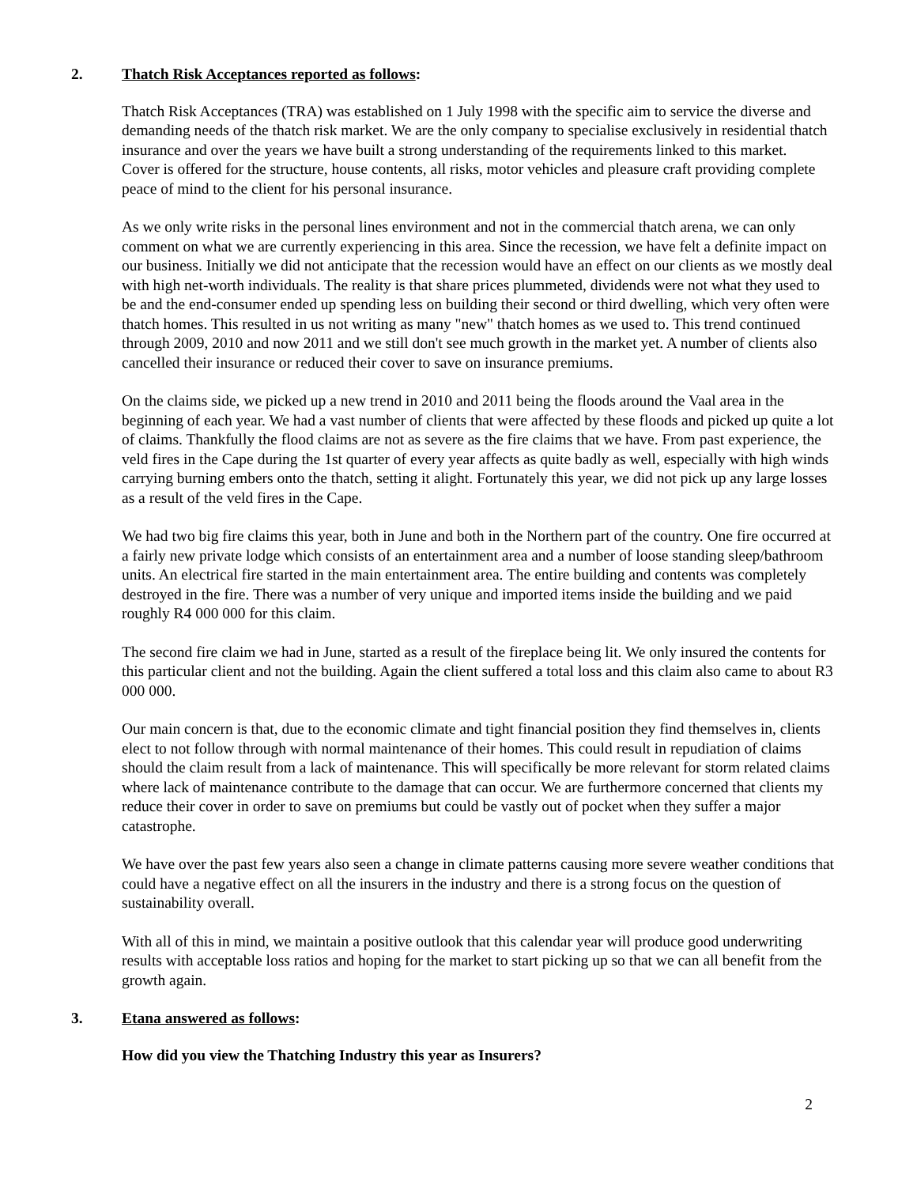2. Thatch Risk Acceptances reported as follows:
Thatch Risk Acceptances (TRA) was established on 1 July 1998 with the specific aim to service the diverse and demanding needs of the thatch risk market. We are the only company to specialise exclusively in residential thatch insurance and over the years we have built a strong understanding of the requirements linked to this market.
Cover is offered for the structure, house contents, all risks, motor vehicles and pleasure craft providing complete peace of mind to the client for his personal insurance.
As we only write risks in the personal lines environment and not in the commercial thatch arena, we can only comment on what we are currently experiencing in this area. Since the recession, we have felt a definite impact on our business. Initially we did not anticipate that the recession would have an effect on our clients as we mostly deal with high net-worth individuals. The reality is that share prices plummeted, dividends were not what they used to be and the end-consumer ended up spending less on building their second or third dwelling, which very often were thatch homes. This resulted in us not writing as many "new" thatch homes as we used to. This trend continued through 2009, 2010 and now 2011 and we still don't see much growth in the market yet. A number of clients also cancelled their insurance or reduced their cover to save on insurance premiums.
On the claims side, we picked up a new trend in 2010 and 2011 being the floods around the Vaal area in the beginning of each year. We had a vast number of clients that were affected by these floods and picked up quite a lot of claims. Thankfully the flood claims are not as severe as the fire claims that we have. From past experience, the veld fires in the Cape during the 1st quarter of every year affects as quite badly as well, especially with high winds carrying burning embers onto the thatch, setting it alight. Fortunately this year, we did not pick up any large losses as a result of the veld fires in the Cape.
We had two big fire claims this year, both in June and both in the Northern part of the country. One fire occurred at a fairly new private lodge which consists of an entertainment area and a number of loose standing sleep/bathroom units. An electrical fire started in the main entertainment area. The entire building and contents was completely destroyed in the fire. There was a number of very unique and imported items inside the building and we paid roughly R4 000 000 for this claim.
The second fire claim we had in June, started as a result of the fireplace being lit. We only insured the contents for this particular client and not the building. Again the client suffered a total loss and this claim also came to about R3 000 000.
Our main concern is that, due to the economic climate and tight financial position they find themselves in, clients elect to not follow through with normal maintenance of their homes. This could result in repudiation of claims should the claim result from a lack of maintenance. This will specifically be more relevant for storm related claims where lack of maintenance contribute to the damage that can occur. We are furthermore concerned that clients my reduce their cover in order to save on premiums but could be vastly out of pocket when they suffer a major catastrophe.
We have over the past few years also seen a change in climate patterns causing more severe weather conditions that could have a negative effect on all the insurers in the industry and there is a strong focus on the question of sustainability overall.
With all of this in mind, we maintain a positive outlook that this calendar year will produce good underwriting results with acceptable loss ratios and hoping for the market to start picking up so that we can all benefit from the growth again.
3. Etana answered as follows:
How did you view the Thatching Industry this year as Insurers?
2